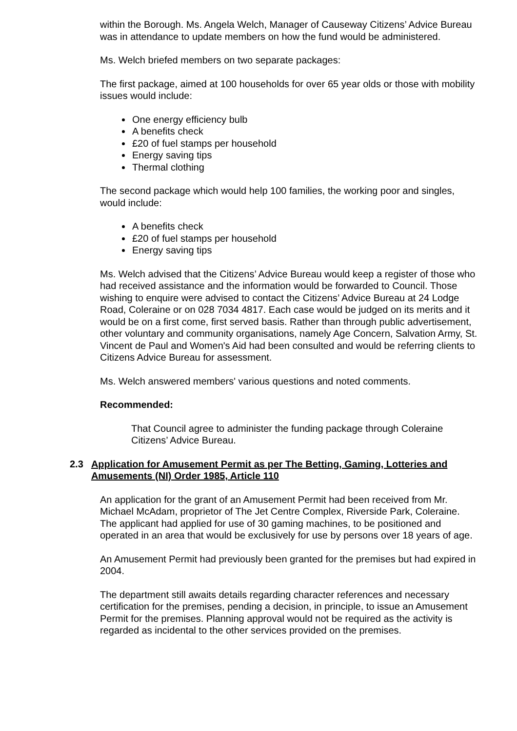within the Borough. Ms. Angela Welch, Manager of Causeway Citizens’ Advice Bureau was in attendance to update members on how the fund would be administered.
Ms. Welch briefed members on two separate packages:
The first package, aimed at 100 households for over 65 year olds or those with mobility issues would include:
One energy efficiency bulb
A benefits check
£20 of fuel stamps per household
Energy saving tips
Thermal clothing
The second package which would help 100 families, the working poor and singles, would include:
A benefits check
£20 of fuel stamps per household
Energy saving tips
Ms. Welch advised that the Citizens’ Advice Bureau would keep a register of those who had received assistance and the information would be forwarded to Council. Those wishing to enquire were advised to contact the Citizens’ Advice Bureau at 24 Lodge Road, Coleraine or on 028 7034 4817. Each case would be judged on its merits and it would be on a first come, first served basis. Rather than through public advertisement, other voluntary and community organisations, namely Age Concern, Salvation Army, St. Vincent de Paul and Women's Aid had been consulted and would be referring clients to Citizens Advice Bureau for assessment.
Ms. Welch answered members' various questions and noted comments.
Recommended:
That Council agree to administer the funding package through Coleraine Citizens’ Advice Bureau.
2.3 Application for Amusement Permit as per The Betting, Gaming, Lotteries and Amusements (NI) Order 1985, Article 110
An application for the grant of an Amusement Permit had been received from Mr. Michael McAdam, proprietor of The Jet Centre Complex, Riverside Park, Coleraine. The applicant had applied for use of 30 gaming machines, to be positioned and operated in an area that would be exclusively for use by persons over 18 years of age.
An Amusement Permit had previously been granted for the premises but had expired in 2004.
The department still awaits details regarding character references and necessary certification for the premises, pending a decision, in principle, to issue an Amusement Permit for the premises. Planning approval would not be required as the activity is regarded as incidental to the other services provided on the premises.